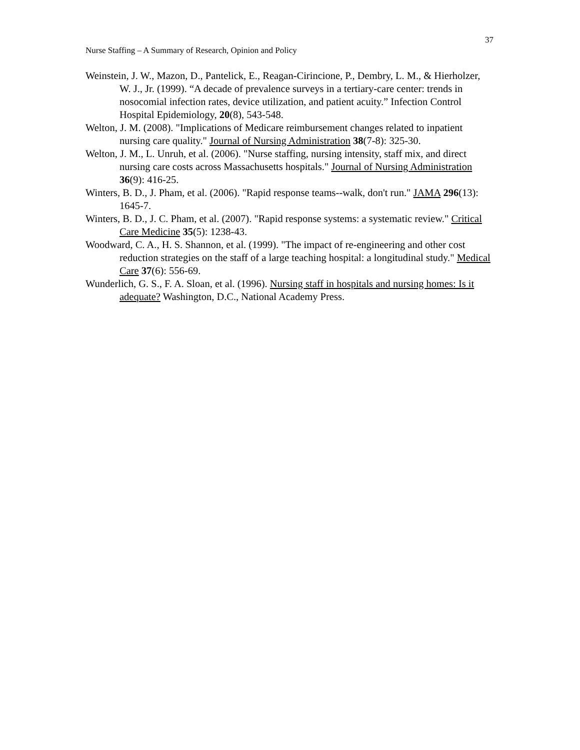37
Nurse Staffing – A Summary of Research, Opinion and Policy
Weinstein, J. W., Mazon, D., Pantelick, E., Reagan-Cirincione, P., Dembry, L. M., & Hierholzer, W. J., Jr. (1999). “A decade of prevalence surveys in a tertiary-care center: trends in nosocomial infection rates, device utilization, and patient acuity.” Infection Control Hospital Epidemiology, 20(8), 543-548.
Welton, J. M. (2008). "Implications of Medicare reimbursement changes related to inpatient nursing care quality." Journal of Nursing Administration 38(7-8): 325-30.
Welton, J. M., L. Unruh, et al. (2006). "Nurse staffing, nursing intensity, staff mix, and direct nursing care costs across Massachusetts hospitals." Journal of Nursing Administration 36(9): 416-25.
Winters, B. D., J. Pham, et al. (2006). "Rapid response teams--walk, don't run." JAMA 296(13): 1645-7.
Winters, B. D., J. C. Pham, et al. (2007). "Rapid response systems: a systematic review." Critical Care Medicine 35(5): 1238-43.
Woodward, C. A., H. S. Shannon, et al. (1999). "The impact of re-engineering and other cost reduction strategies on the staff of a large teaching hospital: a longitudinal study." Medical Care 37(6): 556-69.
Wunderlich, G. S., F. A. Sloan, et al. (1996). Nursing staff in hospitals and nursing homes: Is it adequate? Washington, D.C., National Academy Press.